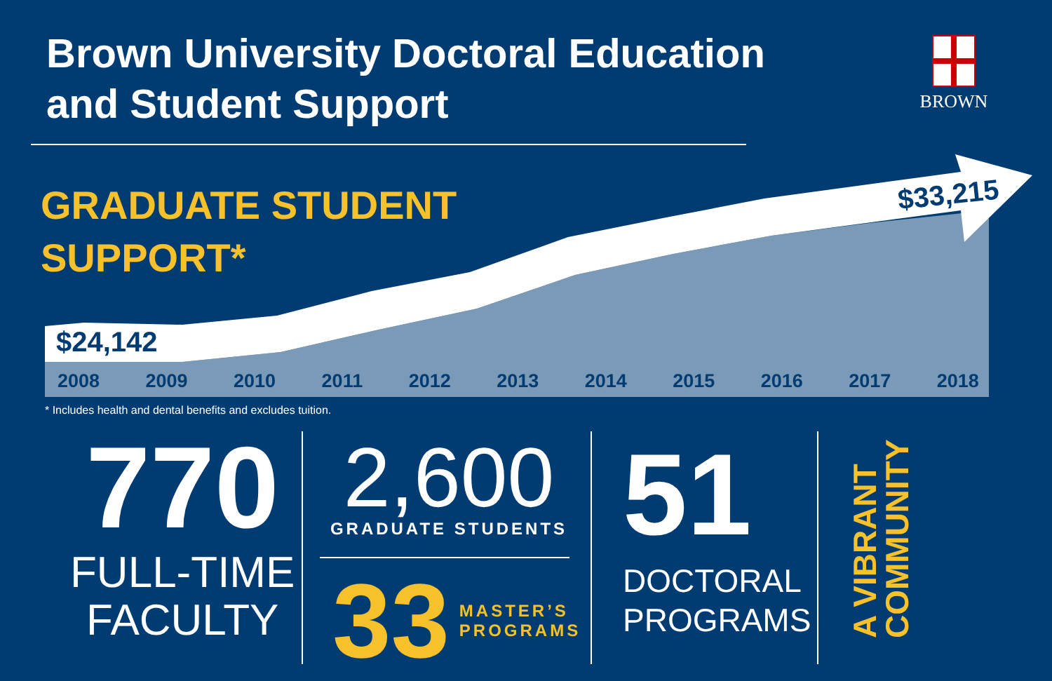Brown University Doctoral Education
and Student Support
BROWN
GRADUATE STUDENT
SUPPORT*
$24,142
$33,215
2008 2009 2010 2011 2012 2013 2014 2015 2016 2017 2018
* Includes health and dental benefits and excludes tuition.
770
FULL-TIME
FACULTY
2,600
GRADUATE STUDENTS
33
MASTER’S
PROGRAMS
51
DOCTORAL
PROGRAMS
A VIBRANT
COMMUNITY